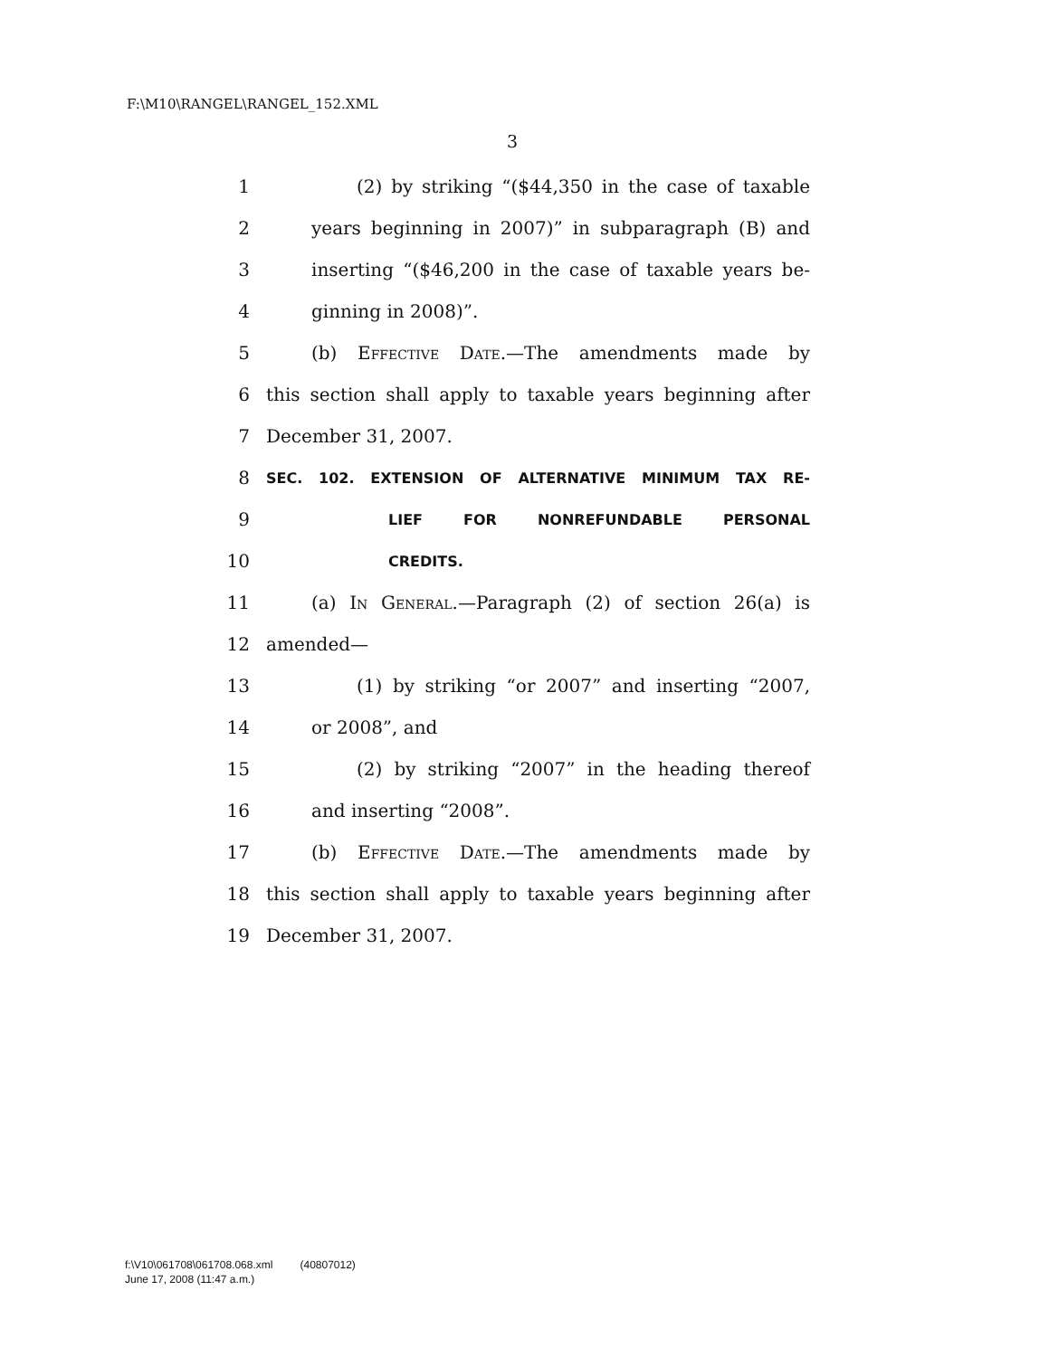F:\M10\RANGEL\RANGEL_152.XML
3
1 (2) by striking “($44,350 in the case of taxable
2 years beginning in 2007)” in subparagraph (B) and
3 inserting “($46,200 in the case of taxable years be-
4 ginning in 2008)”.
5 (b) Effective Date.—The amendments made by
6 this section shall apply to taxable years beginning after
7 December 31, 2007.
8 SEC. 102. EXTENSION OF ALTERNATIVE MINIMUM TAX RE-
9 LIEF FOR NONREFUNDABLE PERSONAL
10 CREDITS.
11 (a) In General.—Paragraph (2) of section 26(a) is
12 amended—
13 (1) by striking “or 2007” and inserting “2007,
14 or 2008”, and
15 (2) by striking “2007” in the heading thereof
16 and inserting “2008”.
17 (b) Effective Date.—The amendments made by
18 this section shall apply to taxable years beginning after
19 December 31, 2007.
f:\V10\061708\061708.068.xml (40807012)
June 17, 2008 (11:47 a.m.)